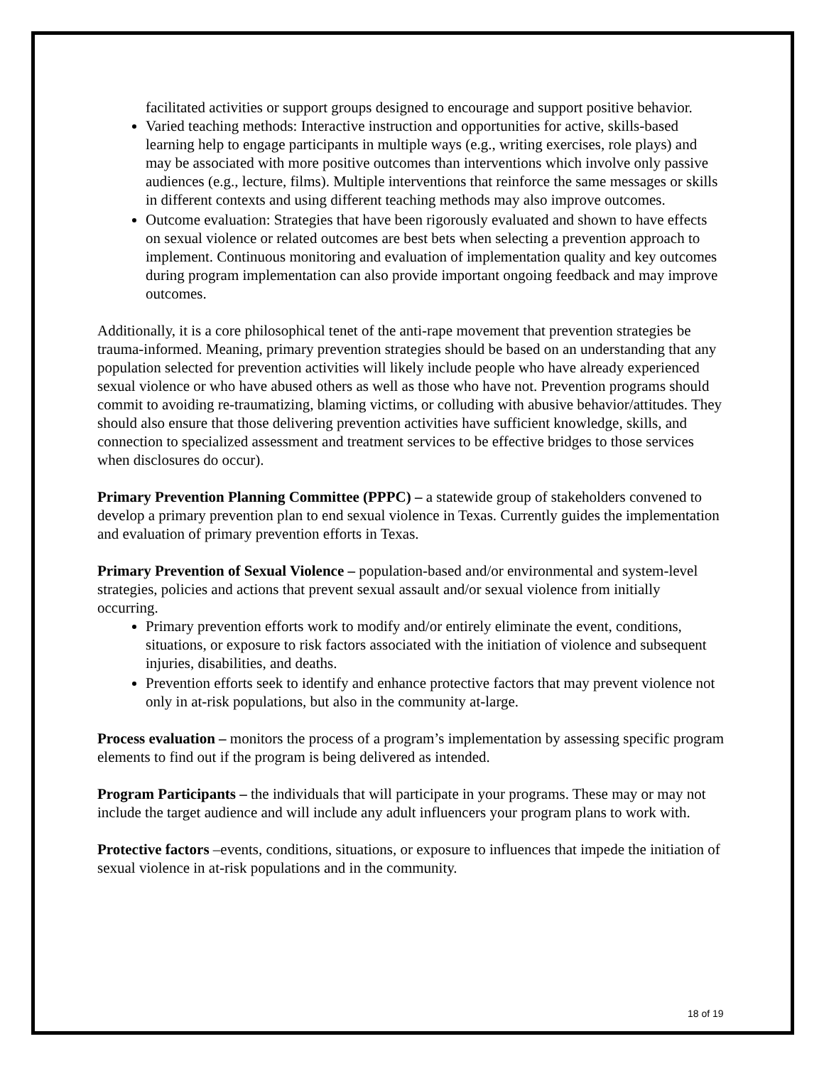facilitated activities or support groups designed to encourage and support positive behavior.
Varied teaching methods: Interactive instruction and opportunities for active, skills-based learning help to engage participants in multiple ways (e.g., writing exercises, role plays) and may be associated with more positive outcomes than interventions which involve only passive audiences (e.g., lecture, films). Multiple interventions that reinforce the same messages or skills in different contexts and using different teaching methods may also improve outcomes.
Outcome evaluation: Strategies that have been rigorously evaluated and shown to have effects on sexual violence or related outcomes are best bets when selecting a prevention approach to implement. Continuous monitoring and evaluation of implementation quality and key outcomes during program implementation can also provide important ongoing feedback and may improve outcomes.
Additionally, it is a core philosophical tenet of the anti-rape movement that prevention strategies be trauma-informed. Meaning, primary prevention strategies should be based on an understanding that any population selected for prevention activities will likely include people who have already experienced sexual violence or who have abused others as well as those who have not. Prevention programs should commit to avoiding re-traumatizing, blaming victims, or colluding with abusive behavior/attitudes. They should also ensure that those delivering prevention activities have sufficient knowledge, skills, and connection to specialized assessment and treatment services to be effective bridges to those services when disclosures do occur).
Primary Prevention Planning Committee (PPPC) – a statewide group of stakeholders convened to develop a primary prevention plan to end sexual violence in Texas. Currently guides the implementation and evaluation of primary prevention efforts in Texas.
Primary Prevention of Sexual Violence – population-based and/or environmental and system-level strategies, policies and actions that prevent sexual assault and/or sexual violence from initially occurring.
Primary prevention efforts work to modify and/or entirely eliminate the event, conditions, situations, or exposure to risk factors associated with the initiation of violence and subsequent injuries, disabilities, and deaths.
Prevention efforts seek to identify and enhance protective factors that may prevent violence not only in at-risk populations, but also in the community at-large.
Process evaluation – monitors the process of a program’s implementation by assessing specific program elements to find out if the program is being delivered as intended.
Program Participants – the individuals that will participate in your programs. These may or may not include the target audience and will include any adult influencers your program plans to work with.
Protective factors –events, conditions, situations, or exposure to influences that impede the initiation of sexual violence in at-risk populations and in the community.
18 of 19